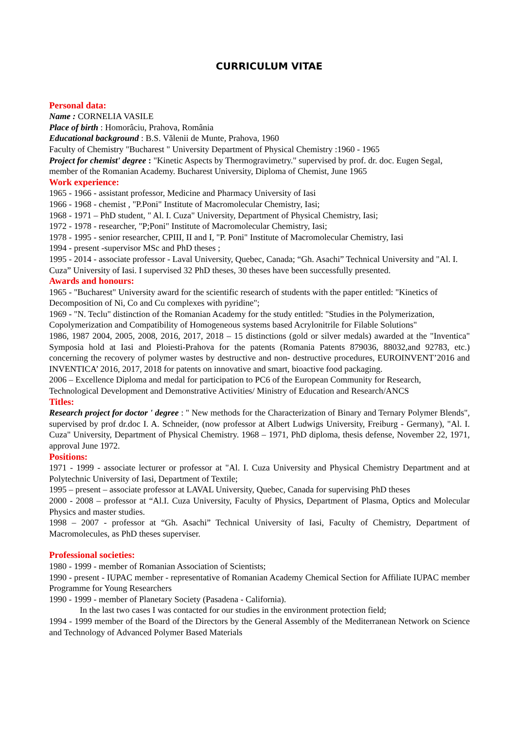CURRICULUM VITAE
Personal data:
Name : CORNELIA VASILE
Place of birth : Homorâciu, Prahova, România
Educational background : B.S. Vălenii de Munte, Prahova, 1960
Faculty of Chemistry "Bucharest " University Department of Physical Chemistry :1960 - 1965
Project for chemist' degree : "Kinetic Aspects by Thermogravimetry." supervised by prof. dr. doc. Eugen Segal, member of the Romanian Academy. Bucharest University, Diploma of Chemist, June 1965
Work experience:
1965 - 1966 - assistant professor, Medicine and Pharmacy University of Iasi
1966 - 1968 - chemist , "P.Poni" Institute of Macromolecular Chemistry, Iasi;
1968 - 1971 – PhD student, " Al. I. Cuza" University, Department of Physical Chemistry, Iasi;
1972 - 1978 - researcher, "P;Poni" Institute of Macromolecular Chemistry, Iasi;
1978 - 1995 - senior researcher, CPIII, II and I, "P. Poni" Institute of Macromolecular Chemistry, Iasi
1994 - present -supervisor MSc and PhD theses ;
1995 - 2014 - associate professor - Laval University, Quebec, Canada; “Gh. Asachi” Technical University and "Al. I. Cuza” University of Iasi. I supervised 32 PhD theses, 30 theses have been successfully presented.
Awards and honours:
1965 - "Bucharest" University award for the scientific research of students with the paper entitled: "Kinetics of Decomposition of Ni, Co and Cu complexes with pyridine";
1969 - "N. Teclu" distinction of the Romanian Academy for the study entitled: "Studies in the Polymerization, Copolymerization and Compatibility of Homogeneous systems based Acrylonitrile for Filable Solutions"
1986, 1987 2004, 2005, 2008, 2016, 2017, 2018 – 15 distinctions (gold or silver medals) awarded at the "Inventica" Symposia hold at Iasi and Ploiesti-Prahova for the patents (Romania Patents 879036, 88032,and 92783, etc.) concerning the recovery of polymer wastes by destructive and non- destructive procedures, EUROINVENT’2016 and INVENTICA’ 2016, 2017, 2018 for patents on innovative and smart, bioactive food packaging.
2006 – Excellence Diploma and medal for participation to PC6 of the European Community for Research, Technological Development and Demonstrative Activities/ Ministry of Education and Research/ANCS
Titles:
Research project for doctor ' degree : " New methods for the Characterization of Binary and Ternary Polymer Blends", supervised by prof dr.doc I. A. Schneider, (now professor at Albert Ludwigs University, Freiburg - Germany), "Al. I. Cuza" University, Department of Physical Chemistry. 1968 – 1971, PhD diploma, thesis defense, November 22, 1971, approval June 1972.
Positions:
1971 - 1999 - associate lecturer or professor at "Al. I. Cuza University and Physical Chemistry Department and at Polytechnic University of Iasi, Department of Textile;
1995 – present – associate professor at LAVAL University, Quebec, Canada for supervising PhD theses
2000 - 2008 – professor at “Al.I. Cuza University, Faculty of Physics, Department of Plasma, Optics and Molecular Physics and master studies.
1998 – 2007 - professor at “Gh. Asachi” Technical University of Iasi, Faculty of Chemistry, Department of Macromolecules, as PhD theses superviser.
Professional societies:
1980 - 1999 - member of Romanian Association of Scientists;
1990 - present - IUPAC member - representative of Romanian Academy Chemical Section for Affiliate IUPAC member Programme for Young Researchers
1990 - 1999 - member of Planetary Society (Pasadena - California).
In the last two cases I was contacted for our studies in the environment protection field;
1994 - 1999 member of the Board of the Directors by the General Assembly of the Mediterranean Network on Science and Technology of Advanced Polymer Based Materials